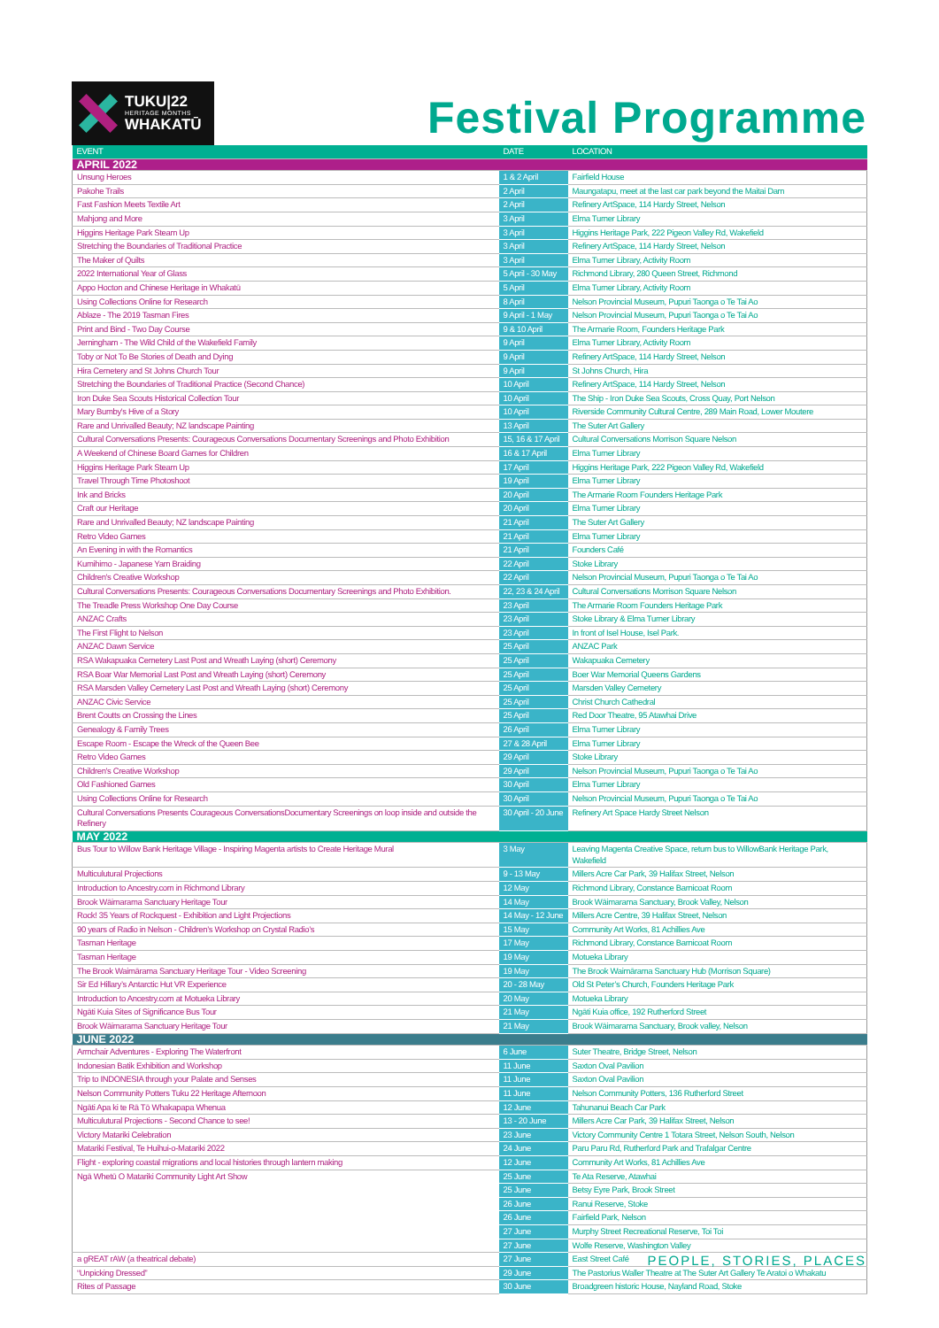TUKU|22
HERITAGE MONTHS
WHAKATŪ
Festival Programme
| EVENT | DATE | LOCATION |
| --- | --- | --- |
| APRIL 2022 | | |
| Unsung Heroes | 1 & 2 April | Fairfield House |
| Pakohe Trails | 2 April | Maungatapu, meet at the last car park beyond the Maitai Dam |
| Fast Fashion Meets Textile Art | 2 April | Refinery ArtSpace, 114 Hardy Street, Nelson |
| Mahjong and More | 3 April | Elma Turner Library |
| Higgins Heritage Park Steam Up | 3 April | Higgins Heritage Park, 222 Pigeon Valley Rd, Wakefield |
| Stretching the Boundaries of Traditional Practice | 3 April | Refinery ArtSpace, 114 Hardy Street, Nelson |
| The Maker of Quilts | 3 April | Elma Turner Library, Activity Room |
| 2022 International Year of Glass | 5 April - 30 May | Richmond Library, 280 Queen Street, Richmond |
| Appo Hocton and Chinese Heritage in Whakatū | 5 April | Elma Turner Library, Activity Room |
| Using Collections Online for Research | 8 April | Nelson Provincial Museum, Pupuri Taonga o Te Tai Ao |
| Ablaze - The 2019 Tasman Fires | 9 April - 1 May | Nelson Provincial Museum, Pupuri Taonga o Te Tai Ao |
| Print and Bind - Two Day Course | 9 & 10 April | The Armarie Room, Founders Heritage Park |
| Jerningham - The Wild Child of the Wakefield Family | 9 April | Elma Turner Library, Activity Room |
| Toby or Not To Be Stories of Death and Dying | 9 April | Refinery ArtSpace, 114 Hardy Street, Nelson |
| Hira Cemetery and St Johns Church Tour | 9 April | St Johns Church, Hira |
| Stretching the Boundaries of Traditional Practice (Second Chance) | 10 April | Refinery ArtSpace, 114 Hardy Street, Nelson |
| Iron Duke Sea Scouts Historical Collection Tour | 10 April | The Ship - Iron Duke Sea Scouts, Cross Quay, Port Nelson |
| Mary Bumby's Hive of a Story | 10 April | Riverside Community Cultural Centre, 289 Main Road, Lower Moutere |
| Rare and Unrivalled Beauty; NZ landscape Painting | 13 April | The Suter Art Gallery |
| Cultural Conversations Presents: Courageous Conversations Documentary Screenings and Photo Exhibition | 15, 16 & 17 April | Cultural Conversations Morrison Square Nelson |
| A Weekend of Chinese Board Games for Children | 16 & 17 April | Elma Turner Library |
| Higgins Heritage Park Steam Up | 17 April | Higgins Heritage Park, 222 Pigeon Valley Rd, Wakefield |
| Travel Through Time Photoshoot | 19 April | Elma Turner Library |
| Ink and Bricks | 20 April | The Armarie Room Founders Heritage Park |
| Craft our Heritage | 20 April | Elma Turner Library |
| Rare and Unrivalled Beauty; NZ landscape Painting | 21 April | The Suter Art Gallery |
| Retro Video Games | 21 April | Elma Turner Library |
| An Evening in with the Romantics | 21 April | Founders Café |
| Kumihimo - Japanese Yarn Braiding | 22 April | Stoke Library |
| Children's Creative Workshop | 22 April | Nelson Provincial Museum, Pupuri Taonga o Te Tai Ao |
| Cultural Conversations Presents: Courageous Conversations Documentary Screenings and Photo Exhibition. | 22, 23 & 24 April | Cultural Conversations Morrison Square Nelson |
| The Treadle Press Workshop One Day Course | 23 April | The Armarie Room Founders Heritage Park |
| ANZAC Crafts | 23 April | Stoke Library & Elma Turner Library |
| The First Flight to Nelson | 23 April | In front of Isel House, Isel Park. |
| ANZAC Dawn Service | 25 April | ANZAC Park |
| RSA Wakapuaka Cemetery Last Post and Wreath Laying (short) Ceremony | 25 April | Wakapuaka Cemetery |
| RSA Boar War Memorial Last Post and Wreath Laying (short) Ceremony | 25 April | Boer War Memorial Queens Gardens |
| RSA Marsden Valley Cemetery Last Post and Wreath Laying (short) Ceremony | 25 April | Marsden Valley Cemetery |
| ANZAC Civic Service | 25 April | Christ Church Cathedral |
| Brent Coutts on Crossing the Lines | 25 April | Red Door Theatre, 95 Atawhai Drive |
| Genealogy & Family Trees | 26 April | Elma Turner Library |
| Escape Room - Escape the Wreck of the Queen Bee | 27 & 28 April | Elma Turner Library |
| Retro Video Games | 29 April | Stoke Library |
| Children's Creative Workshop | 29 April | Nelson Provincial Museum, Pupuri Taonga o Te Tai Ao |
| Old Fashioned Games | 30 April | Elma Turner Library |
| Using Collections Online for Research | 30 April | Nelson Provincial Museum, Pupuri Taonga o Te Tai Ao |
| Cultural Conversations Presents Courageous ConversationsDocumentary Screenings on loop inside and outside the Refinery | 30 April - 20 June | Refinery Art Space Hardy Street Nelson |
| MAY 2022 | | |
| Bus Tour to Willow Bank Heritage Village - Inspiring Magenta artists to Create Heritage Mural | 3 May | Leaving Magenta Creative Space, return bus to WillowBank Heritage Park, Wakefield |
| Multiculutural Projections | 9 - 13 May | Millers Acre Car Park, 39 Halifax Street, Nelson |
| Introduction to Ancestry.com in Richmond Library | 12 May | Richmond Library, Constance Barnicoat Room |
| Brook Wāimarama Sanctuary Heritage Tour | 14 May | Brook Wāimarama Sanctuary, Brook Valley, Nelson |
| Rock! 35 Years of Rockquest - Exhibition and Light Projections | 14 May - 12 June | Millers Acre Centre, 39 Halifax Street, Nelson |
| 90 years of Radio in Nelson - Children’s Workshop on Crystal Radio’s | 15 May | Community Art Works, 81 Achillies Ave |
| Tasman Heritage | 17 May | Richmond Library, Constance Barnicoat Room |
| Tasman Heritage | 19 May | Motueka Library |
| The Brook Waimārama Sanctuary Heritage Tour - Video Screening | 19 May | The Brook Waimārama Sanctuary Hub (Morrison Square) |
| Sir Ed Hillary’s Antarctic Hut VR Experience | 20 - 28 May | Old St Peter’s Church, Founders Heritage Park |
| Introduction to Ancestry.com at Motueka Library | 20 May | Motueka Library |
| Ngāti Kuia Sites of Significance Bus Tour | 21 May | Ngāti Kuia office, 192 Rutherford Street |
| Brook Wāimarama Sanctuary Heritage Tour | 21 May | Brook Wāimarama Sanctuary, Brook valley, Nelson |
| JUNE 2022 | | |
| Armchair Adventures - Exploring The Waterfront | 6 June | Suter Theatre, Bridge Street, Nelson |
| Indonesian Batik Exhibition and Workshop | 11 June | Saxton Oval Pavilion |
| Trip to INDONESIA through your Palate and Senses | 11 June | Saxton Oval Pavilion |
| Nelson Community Potters Tuku 22 Heritage Afternoon | 11 June | Nelson Community Potters, 136 Rutherford Street |
| Ngāti Apa ki te Rā Tō Whakapapa Whenua | 12 June | Tahunanui Beach Car Park |
| Multiculutural Projections - Second Chance to see! | 13 - 20 June | Millers Acre Car Park, 39 Halifax Street, Nelson |
| Victory Matariki Celebration | 23 June | Victory Community Centre 1 Totara Street, Nelson South, Nelson |
| Matariki Festival, Te Huihui-o-Matariki 2022 | 24 June | Paru Paru Rd, Rutherford Park and Trafalgar Centre |
| Flight - exploring coastal migrations and local histories through lantern making | 12 June | Community Art Works, 81 Achillies Ave |
| Ngā Whetū O Matariki Community Light Art Show | 25 June | Te Ata Reserve, Atawhai |
| | 25 June | Betsy Eyre Park, Brook Street |
| | 26 June | Ranui Reserve, Stoke |
| | 26 June | Fairfield Park, Nelson |
| | 27 June | Murphy Street Recreational Reserve, Toi Toi |
| | 27 June | Wolfe Reserve, Washington Valley |
| a gREAT rAW (a theatrical debate) | 27 June | East Street Café |
| “Unpicking Dressed” | 29 June | The Pastorius Waller Theatre at The Suter Art Gallery Te Aratoi o Whakatu |
| Rites of Passage | 30 June | Broadgreen historic House, Nayland Road, Stoke |
PEOPLE, STORIES, PLACES